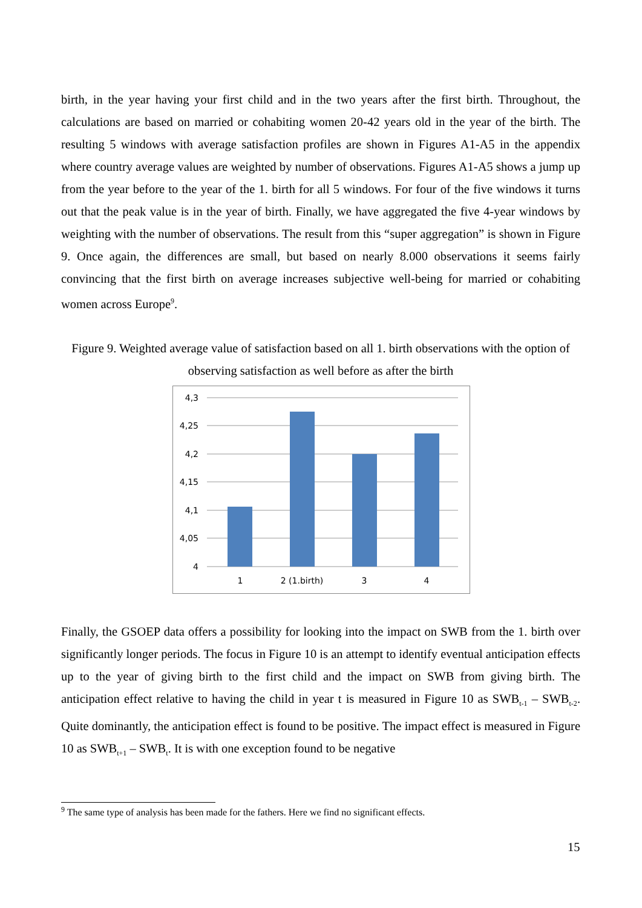birth, in the year having your first child and in the two years after the first birth. Throughout, the calculations are based on married or cohabiting women 20-42 years old in the year of the birth. The resulting 5 windows with average satisfaction profiles are shown in Figures A1-A5 in the appendix where country average values are weighted by number of observations. Figures A1-A5 shows a jump up from the year before to the year of the 1. birth for all 5 windows. For four of the five windows it turns out that the peak value is in the year of birth. Finally, we have aggregated the five 4-year windows by weighting with the number of observations. The result from this “super aggregation” is shown in Figure 9. Once again, the differences are small, but based on nearly 8.000 observations it seems fairly convincing that the first birth on average increases subjective well-being for married or cohabiting women across Europe<sup>9</sup>.
Figure 9. Weighted average value of satisfaction based on all 1. birth observations with the option of observing satisfaction as well before as after the birth
4,3
4,25
4,2
4,15
4,1
4,05
4
1
2 (1.birth)
3
4
Finally, the GSOEP data offers a possibility for looking into the impact on SWB from the 1. birth over significantly longer periods. The focus in Figure 10 is an attempt to identify eventual anticipation effects up to the year of giving birth to the first child and the impact on SWB from giving birth. The anticipation effect relative to having the child in year t is measured in Figure 10 as SWB<sub>t-1</sub> – SWB<sub>t-2</sub>. Quite dominantly, the anticipation effect is found to be positive. The impact effect is measured in Figure 10 as SWB<sub>t+1</sub> – SWB<sub>t</sub>. It is with one exception found to be negative
<sup>9</sup> The same type of analysis has been made for the fathers. Here we find no significant effects.
15